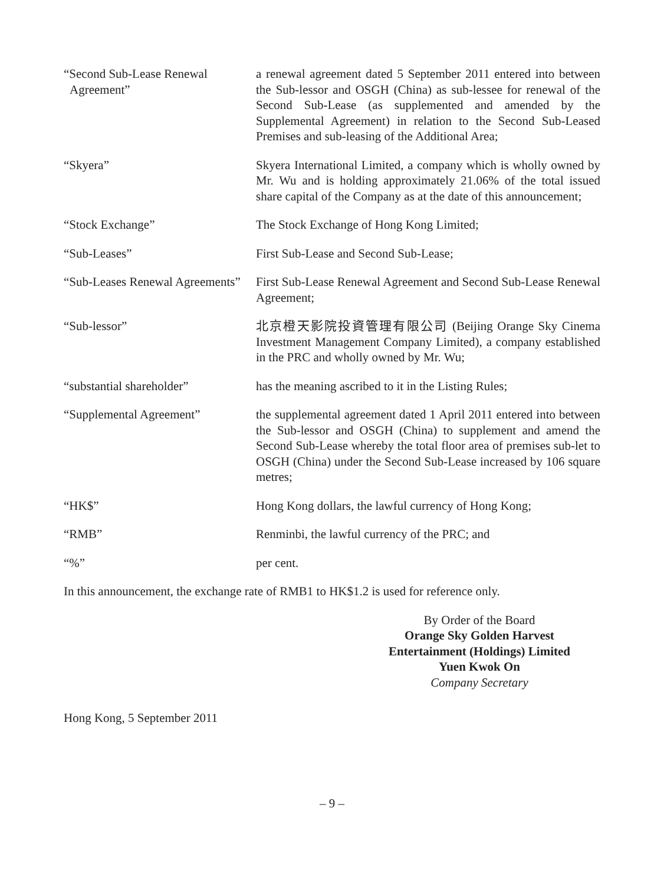“Second Sub-Lease Renewal Agreement”
a renewal agreement dated 5 September 2011 entered into between the Sub-lessor and OSGH (China) as sub-lessee for renewal of the Second Sub-Lease (as supplemented and amended by the Supplemental Agreement) in relation to the Second Sub-Leased Premises and sub-leasing of the Additional Area;
“Skyera” Skyera International Limited, a company which is wholly owned by Mr. Wu and is holding approximately 21.06% of the total issued share capital of the Company as at the date of this announcement;
“Stock Exchange” The Stock Exchange of Hong Kong Limited;
“Sub-Leases” First Sub-Lease and Second Sub-Lease;
“Sub-Leases Renewal Agreements”
First Sub-Lease Renewal Agreement and Second Sub-Lease Renewal Agreement;
“Sub-lessor” 北京橙天影院投資管理有限公司 (Beijing Orange Sky Cinema Investment Management Company Limited), a company established in the PRC and wholly owned by Mr. Wu;
“substantial shareholder” has the meaning ascribed to it in the Listing Rules;
“Supplemental Agreement” the supplemental agreement dated 1 April 2011 entered into between the Sub-lessor and OSGH (China) to supplement and amend the Second Sub-Lease whereby the total floor area of premises sub-let to OSGH (China) under the Second Sub-Lease increased by 106 square metres;
“HK$” Hong Kong dollars, the lawful currency of Hong Kong;
“RMB” Renminbi, the lawful currency of the PRC; and
“%” per cent.
In this announcement, the exchange rate of RMB1 to HK$1.2 is used for reference only.
By Order of the Board
Orange Sky Golden Harvest
Entertainment (Holdings) Limited
Yuen Kwok On
Company Secretary
Hong Kong, 5 September 2011
– 9 –